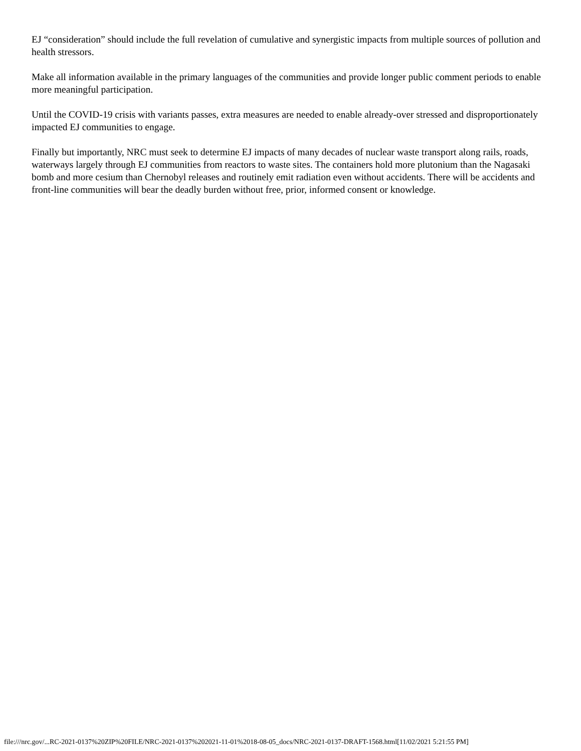EJ “consideration” should include the full revelation of cumulative and synergistic impacts from multiple sources of pollution and health stressors.
Make all information available in the primary languages of the communities and provide longer public comment periods to enable more meaningful participation.
Until the COVID-19 crisis with variants passes, extra measures are needed to enable already-over stressed and disproportionately impacted EJ communities to engage.
Finally but importantly, NRC must seek to determine EJ impacts of many decades of nuclear waste transport along rails, roads, waterways largely through EJ communities from reactors to waste sites. The containers hold more plutonium than the Nagasaki bomb and more cesium than Chernobyl releases and routinely emit radiation even without accidents. There will be accidents and front-line communities will bear the deadly burden without free, prior, informed consent or knowledge.
file:///nrc.gov/...RC-2021-0137%20ZIP%20FILE/NRC-2021-0137%202021-11-01%2018-08-05_docs/NRC-2021-0137-DRAFT-1568.html[11/02/2021 5:21:55 PM]